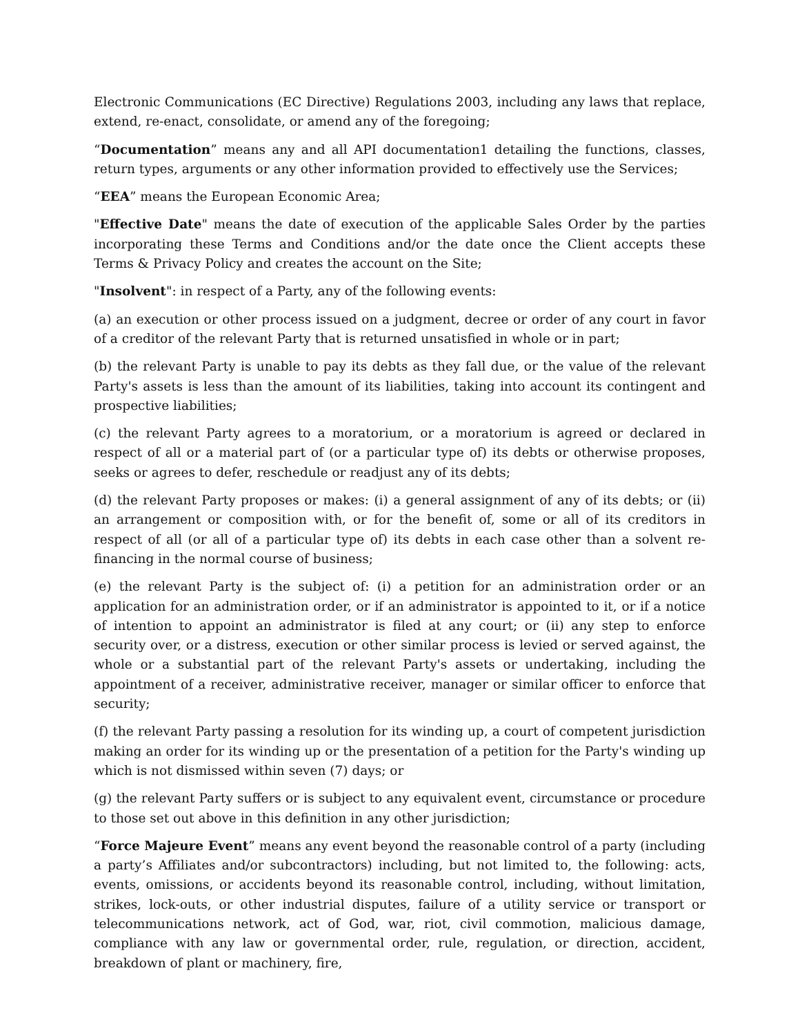Electronic Communications (EC Directive) Regulations 2003, including any laws that replace, extend, re-enact, consolidate, or amend any of the foregoing;
“Documentation” means any and all API documentation1 detailing the functions, classes, return types, arguments or any other information provided to effectively use the Services;
“EEA” means the European Economic Area;
"Effective Date" means the date of execution of the applicable Sales Order by the parties incorporating these Terms and Conditions and/or the date once the Client accepts these Terms & Privacy Policy and creates the account on the Site;
"Insolvent": in respect of a Party, any of the following events:
(a) an execution or other process issued on a judgment, decree or order of any court in favor of a creditor of the relevant Party that is returned unsatisfied in whole or in part;
(b) the relevant Party is unable to pay its debts as they fall due, or the value of the relevant Party's assets is less than the amount of its liabilities, taking into account its contingent and prospective liabilities;
(c) the relevant Party agrees to a moratorium, or a moratorium is agreed or declared in respect of all or a material part of (or a particular type of) its debts or otherwise proposes, seeks or agrees to defer, reschedule or readjust any of its debts;
(d) the relevant Party proposes or makes: (i) a general assignment of any of its debts; or (ii) an arrangement or composition with, or for the benefit of, some or all of its creditors in respect of all (or all of a particular type of) its debts in each case other than a solvent re-financing in the normal course of business;
(e) the relevant Party is the subject of: (i) a petition for an administration order or an application for an administration order, or if an administrator is appointed to it, or if a notice of intention to appoint an administrator is filed at any court; or (ii) any step to enforce security over, or a distress, execution or other similar process is levied or served against, the whole or a substantial part of the relevant Party's assets or undertaking, including the appointment of a receiver, administrative receiver, manager or similar officer to enforce that security;
(f) the relevant Party passing a resolution for its winding up, a court of competent jurisdiction making an order for its winding up or the presentation of a petition for the Party's winding up which is not dismissed within seven (7) days; or
(g) the relevant Party suffers or is subject to any equivalent event, circumstance or procedure to those set out above in this definition in any other jurisdiction;
“Force Majeure Event” means any event beyond the reasonable control of a party (including a party’s Affiliates and/or subcontractors) including, but not limited to, the following: acts, events, omissions, or accidents beyond its reasonable control, including, without limitation, strikes, lock-outs, or other industrial disputes, failure of a utility service or transport or telecommunications network, act of God, war, riot, civil commotion, malicious damage, compliance with any law or governmental order, rule, regulation, or direction, accident, breakdown of plant or machinery, fire,